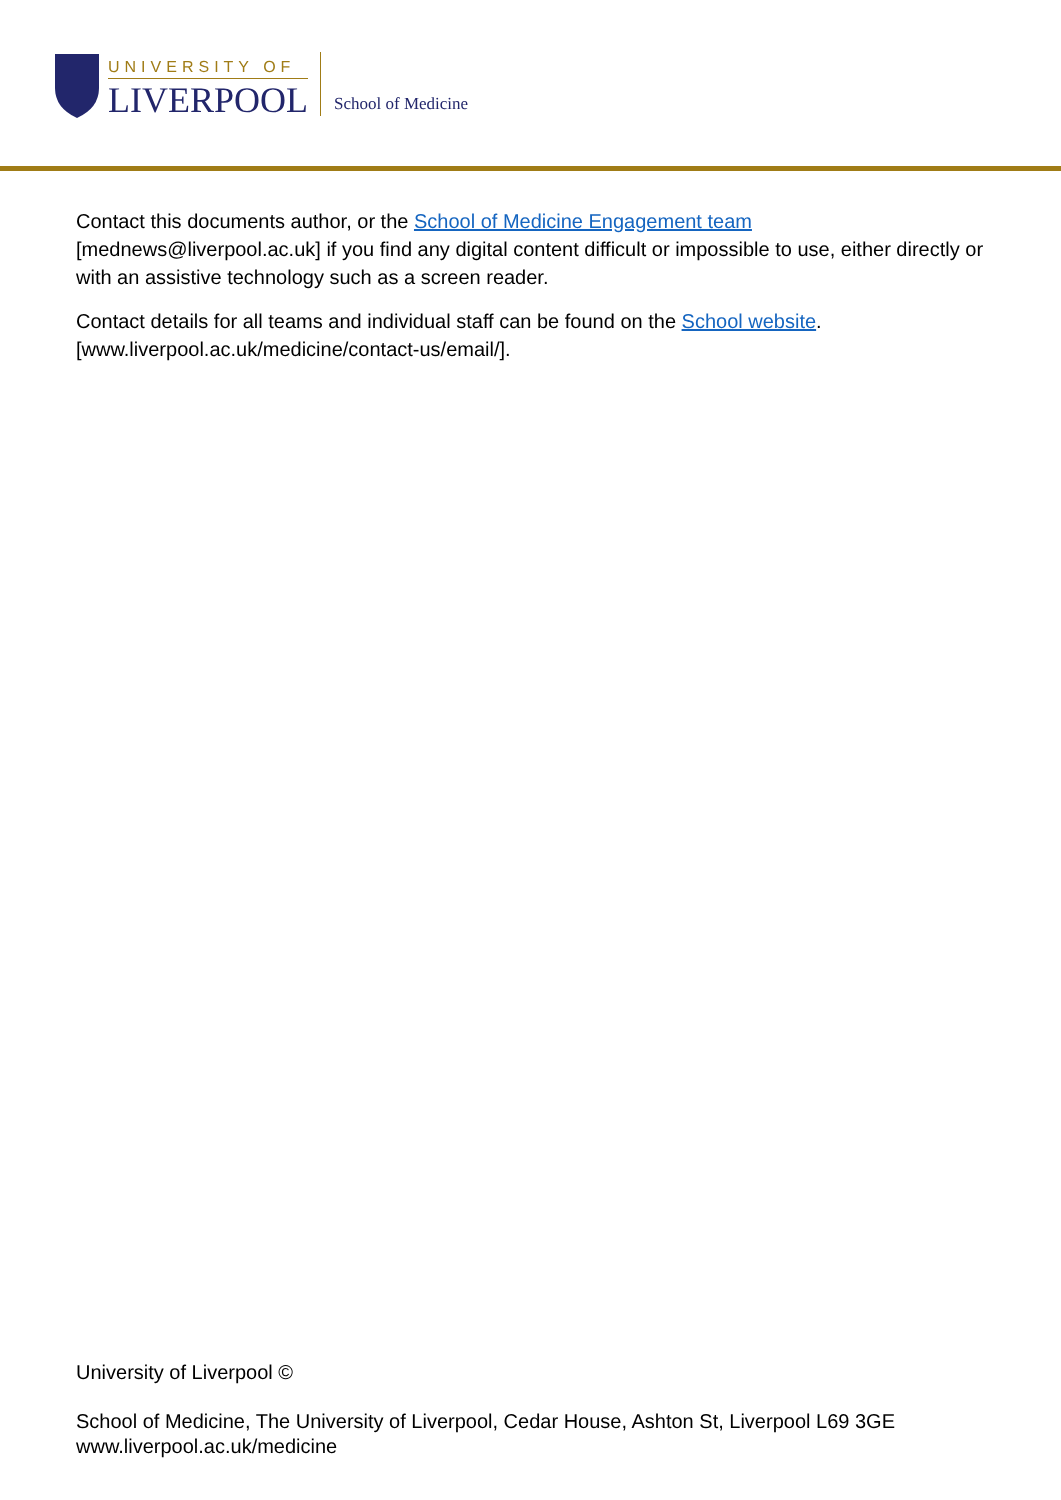UNIVERSITY OF
LIVERPOOL School of Medicine
Contact this documents author, or the School of Medicine Engagement team [mednews@liverpool.ac.uk] if you find any digital content difficult or impossible to use, either directly or with an assistive technology such as a screen reader.
Contact details for all teams and individual staff can be found on the School website. [www.liverpool.ac.uk/medicine/contact-us/email/].
University of Liverpool ©
School of Medicine, The University of Liverpool, Cedar House, Ashton St, Liverpool L69 3GE
www.liverpool.ac.uk/medicine